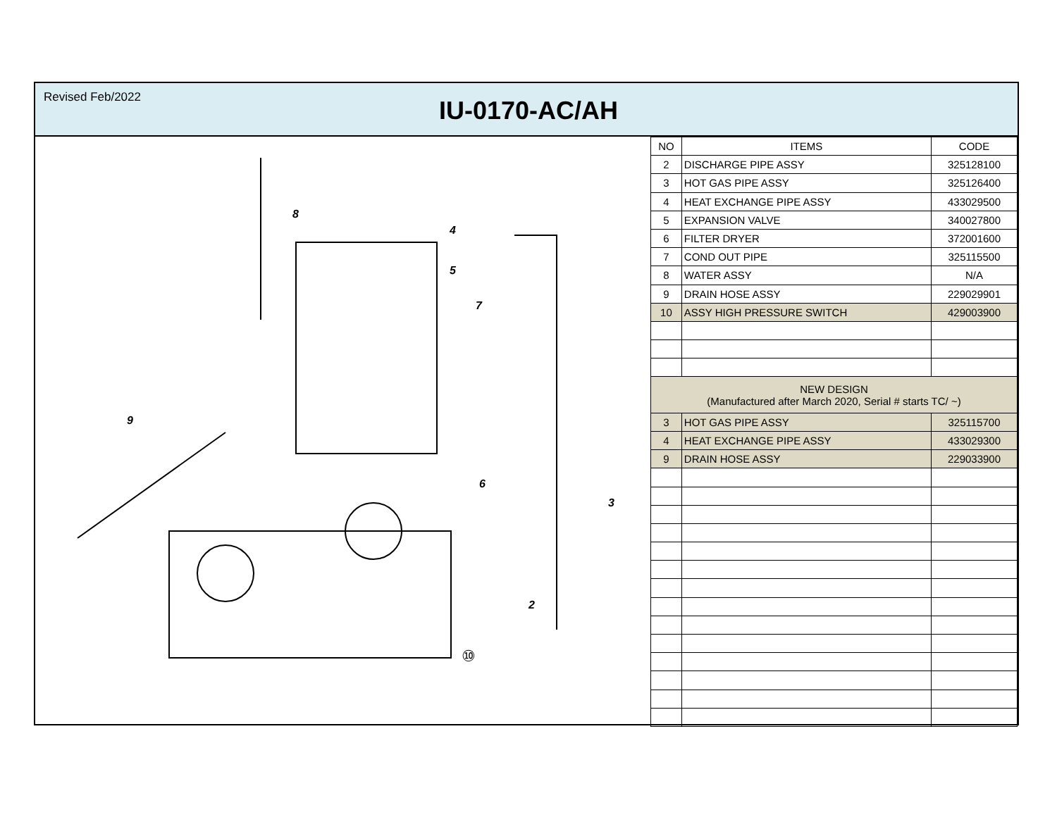Revised Feb/2022
IU-0170-AC/AH
8
4
5
7
9
6
3
2
⑩
| NO | ITEMS | CODE |
| --- | --- | --- |
| 2 | DISCHARGE PIPE ASSY | 325128100 |
| 3 | HOT GAS PIPE ASSY | 325126400 |
| 4 | HEAT EXCHANGE PIPE ASSY | 433029500 |
| 5 | EXPANSION VALVE | 340027800 |
| 6 | FILTER DRYER | 372001600 |
| 7 | COND OUT PIPE | 325115500 |
| 8 | WATER ASSY | N/A |
| 9 | DRAIN HOSE ASSY | 229029901 |
| 10 | ASSY HIGH PRESSURE SWITCH | 429003900 |
| NEW DESIGN (Manufactured after March 2020, Serial # starts TC/ ~) | | |
| 3 | HOT GAS PIPE ASSY | 325115700 |
| 4 | HEAT EXCHANGE PIPE ASSY | 433029300 |
| 9 | DRAIN HOSE ASSY | 229033900 |